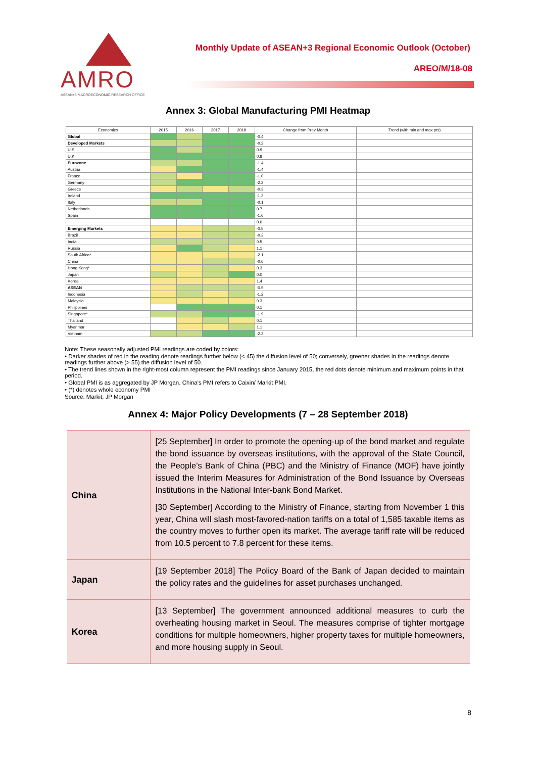AMRO
ASEAN+3 MACROECONOMIC RESEARCH OFFICE
Monthly Update of ASEAN+3 Regional Economic Outlook (October)
AREO/M/18-08
Annex 3: Global Manufacturing PMI Heatmap
| Economies | 2015 | 2016 | 2017 | 2018 | Change from Prev Month | Trend (with min and max pts) |
| --- | --- | --- | --- | --- | --- | --- |
| Global | | | | | -0.4 | |
| Developed Markets | | | | | -0.2 | |
| U.S. | | | | | 0.9 | |
| U.K. | | | | | 0.8 | |
| Eurozone | | | | | -1.4 | |
| Austria | | | | | -1.4 | |
| France | | | | | -1.0 | |
| Germany | | | | | -2.2 | |
| Greece | | | | | -0.3 | |
| Ireland | | | | | -1.2 | |
| Italy | | | | | -0.1 | |
| Netherlands | | | | | 0.7 | |
| Spain | | | | | -1.6 | |
| | | | | | 0.0 | |
| Emerging Markets | | | | | -0.5 | |
| Brazil | | | | | -0.2 | |
| India | | | | | 0.5 | |
| Russia | | | | | 1.1 | |
| South Africa* | | | | | -2.1 | |
| China | | | | | -0.6 | |
| Hong Kong* | | | | | 0.3 | |
| Japan | | | | | 0.0 | |
| Korea | | | | | 1.4 | |
| ASEAN | | | | | -0.5 | |
| Indonesia | | | | | -1.2 | |
| Malaysia | | | | | 0.3 | |
| Philippines | | | | | 0.1 | |
| Singapore* | | | | | -1.9 | |
| Thailand | | | | | 0.1 | |
| Myanmar | | | | | 1.1 | |
| Vietnam | | | | | -2.2 | |
Note: These seasonally adjusted PMI readings are coded by colors:
• Darker shades of red in the reading denote readings further below (< 45) the diffusion level of 50; conversely, greener shades in the readings denote readings further above (> 55) the diffusion level of 50.
• The trend lines shown in the right-most column represent the PMI readings since January 2015, the red dots denote minimum and maximum points in that period.
• Global PMI is as aggregated by JP Morgan. China's PMI refers to Caixin/ Markit PMI.
• (*) denotes whole economy PMI
Source: Markit, JP Morgan
Annex 4: Major Policy Developments (7 – 28 September 2018)
| China | [25 September] In order to promote the opening-up of the bond market and regulate the bond issuance by overseas institutions, with the approval of the State Council, the People’s Bank of China (PBC) and the Ministry of Finance (MOF) have jointly issued the Interim Measures for Administration of the Bond Issuance by Overseas Institutions in the National Inter-bank Bond Market. [30 September] According to the Ministry of Finance, starting from November 1 this year, China will slash most-favored-nation tariffs on a total of 1,585 taxable items as the country moves to further open its market. The average tariff rate will be reduced from 10.5 percent to 7.8 percent for these items. |
| Japan | [19 September 2018] The Policy Board of the Bank of Japan decided to maintain the policy rates and the guidelines for asset purchases unchanged. |
| Korea | [13 September] The government announced additional measures to curb the overheating housing market in Seoul. The measures comprise of tighter mortgage conditions for multiple homeowners, higher property taxes for multiple homeowners, and more housing supply in Seoul. |
8